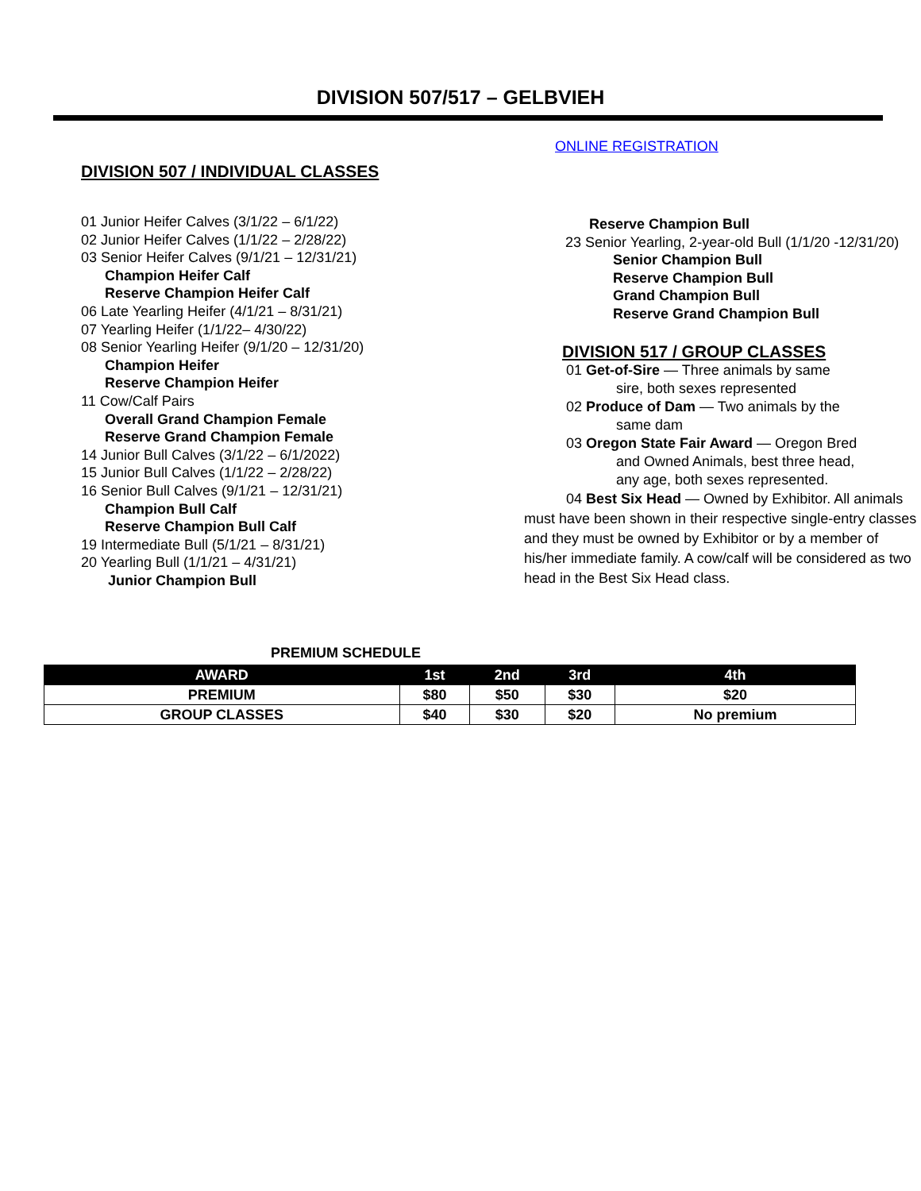DIVISION 507/517 – GELBVIEH
DIVISION 507 / INDIVIDUAL CLASSES
01 Junior Heifer Calves (3/1/22 – 6/1/22)
02 Junior Heifer Calves (1/1/22 – 2/28/22)
03 Senior Heifer Calves (9/1/21 – 12/31/21)
Champion Heifer Calf
Reserve Champion Heifer Calf
06 Late Yearling Heifer (4/1/21 – 8/31/21)
07 Yearling Heifer (1/1/22– 4/30/22)
08 Senior Yearling Heifer (9/1/20 – 12/31/20)
Champion Heifer
Reserve Champion Heifer
11 Cow/Calf Pairs
Overall Grand Champion Female
Reserve Grand Champion Female
14 Junior Bull Calves (3/1/22 – 6/1/2022)
15 Junior Bull Calves (1/1/22 – 2/28/22)
16 Senior Bull Calves (9/1/21 – 12/31/21)
Champion Bull Calf
Reserve Champion Bull Calf
19 Intermediate Bull (5/1/21 – 8/31/21)
20 Yearling Bull (1/1/21 – 4/31/21)
Junior Champion Bull
ONLINE REGISTRATION
Reserve Champion Bull
23 Senior Yearling, 2-year-old Bull (1/1/20 -12/31/20)
Senior Champion Bull
Reserve Champion Bull
Grand Champion Bull
Reserve Grand Champion Bull
DIVISION 517 / GROUP CLASSES
01 Get-of-Sire — Three animals by same
sire, both sexes represented
02 Produce of Dam — Two animals by the
same dam
03 Oregon State Fair Award — Oregon Bred
and Owned Animals, best three head,
any age, both sexes represented.
04 Best Six Head — Owned by Exhibitor. All animals must have been shown in their respective single-entry classes and they must be owned by Exhibitor or by a member of his/her immediate family. A cow/calf will be considered as two head in the Best Six Head class.
PREMIUM SCHEDULE
| AWARD | 1st | 2nd | 3rd | 4th |
| --- | --- | --- | --- | --- |
| PREMIUM | $80 | $50 | $30 | $20 |
| GROUP CLASSES | $40 | $30 | $20 | No premium |